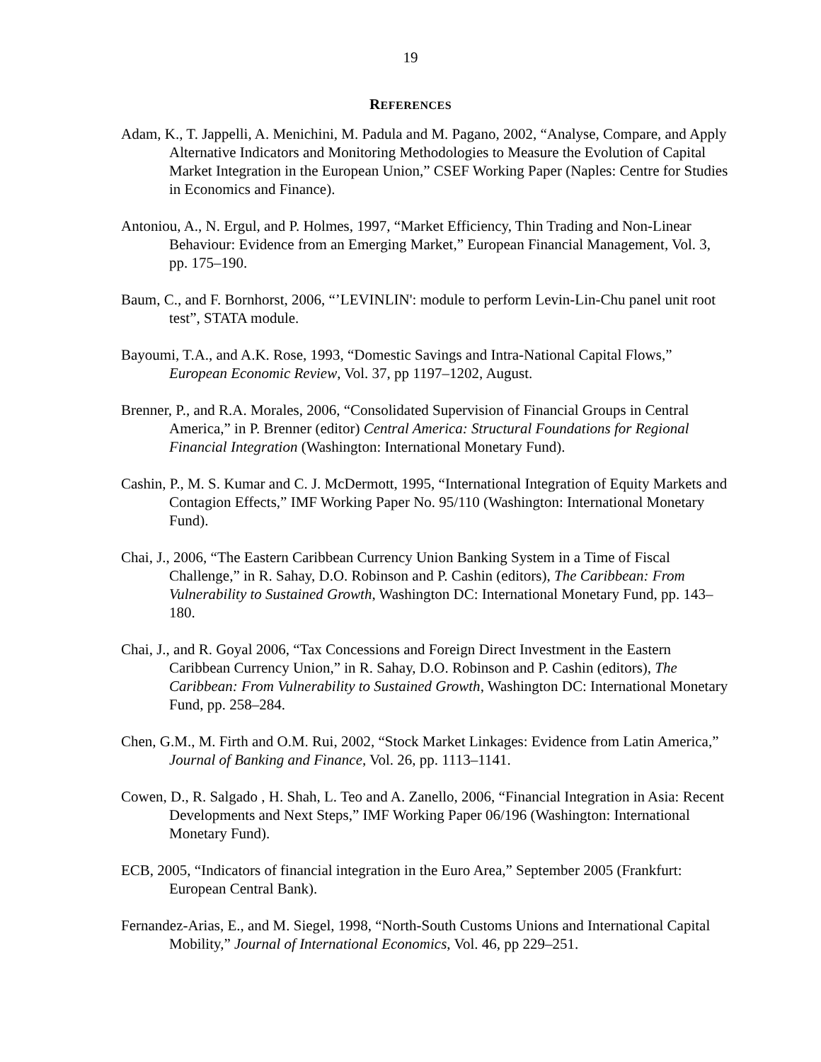19
REFERENCES
Adam, K., T. Jappelli, A. Menichini, M. Padula and M. Pagano, 2002, “Analyse, Compare, and Apply Alternative Indicators and Monitoring Methodologies to Measure the Evolution of Capital Market Integration in the European Union,” CSEF Working Paper (Naples: Centre for Studies in Economics and Finance).
Antoniou, A., N. Ergul, and P. Holmes, 1997, “Market Efficiency, Thin Trading and Non-Linear Behaviour: Evidence from an Emerging Market,” European Financial Management, Vol. 3, pp. 175–190.
Baum, C., and F. Bornhorst, 2006, “’LEVINLIN': module to perform Levin-Lin-Chu panel unit root test”, STATA module.
Bayoumi, T.A., and A.K. Rose, 1993, “Domestic Savings and Intra-National Capital Flows,” European Economic Review, Vol. 37, pp 1197–1202, August.
Brenner, P., and R.A. Morales, 2006, “Consolidated Supervision of Financial Groups in Central America,” in P. Brenner (editor) Central America: Structural Foundations for Regional Financial Integration (Washington: International Monetary Fund).
Cashin, P., M. S. Kumar and C. J. McDermott, 1995, “International Integration of Equity Markets and Contagion Effects,” IMF Working Paper No. 95/110 (Washington: International Monetary Fund).
Chai, J., 2006, “The Eastern Caribbean Currency Union Banking System in a Time of Fiscal Challenge,” in R. Sahay, D.O. Robinson and P. Cashin (editors), The Caribbean: From Vulnerability to Sustained Growth, Washington DC: International Monetary Fund, pp. 143–180.
Chai, J., and R. Goyal 2006, “Tax Concessions and Foreign Direct Investment in the Eastern Caribbean Currency Union,” in R. Sahay, D.O. Robinson and P. Cashin (editors), The Caribbean: From Vulnerability to Sustained Growth, Washington DC: International Monetary Fund, pp. 258–284.
Chen, G.M., M. Firth and O.M. Rui, 2002, “Stock Market Linkages: Evidence from Latin America,” Journal of Banking and Finance, Vol. 26, pp. 1113–1141.
Cowen, D., R. Salgado , H. Shah, L. Teo and A. Zanello, 2006, “Financial Integration in Asia: Recent Developments and Next Steps,” IMF Working Paper 06/196 (Washington: International Monetary Fund).
ECB, 2005, “Indicators of financial integration in the Euro Area,” September 2005 (Frankfurt: European Central Bank).
Fernandez-Arias, E., and M. Siegel, 1998, “North-South Customs Unions and International Capital Mobility,” Journal of International Economics, Vol. 46, pp 229–251.